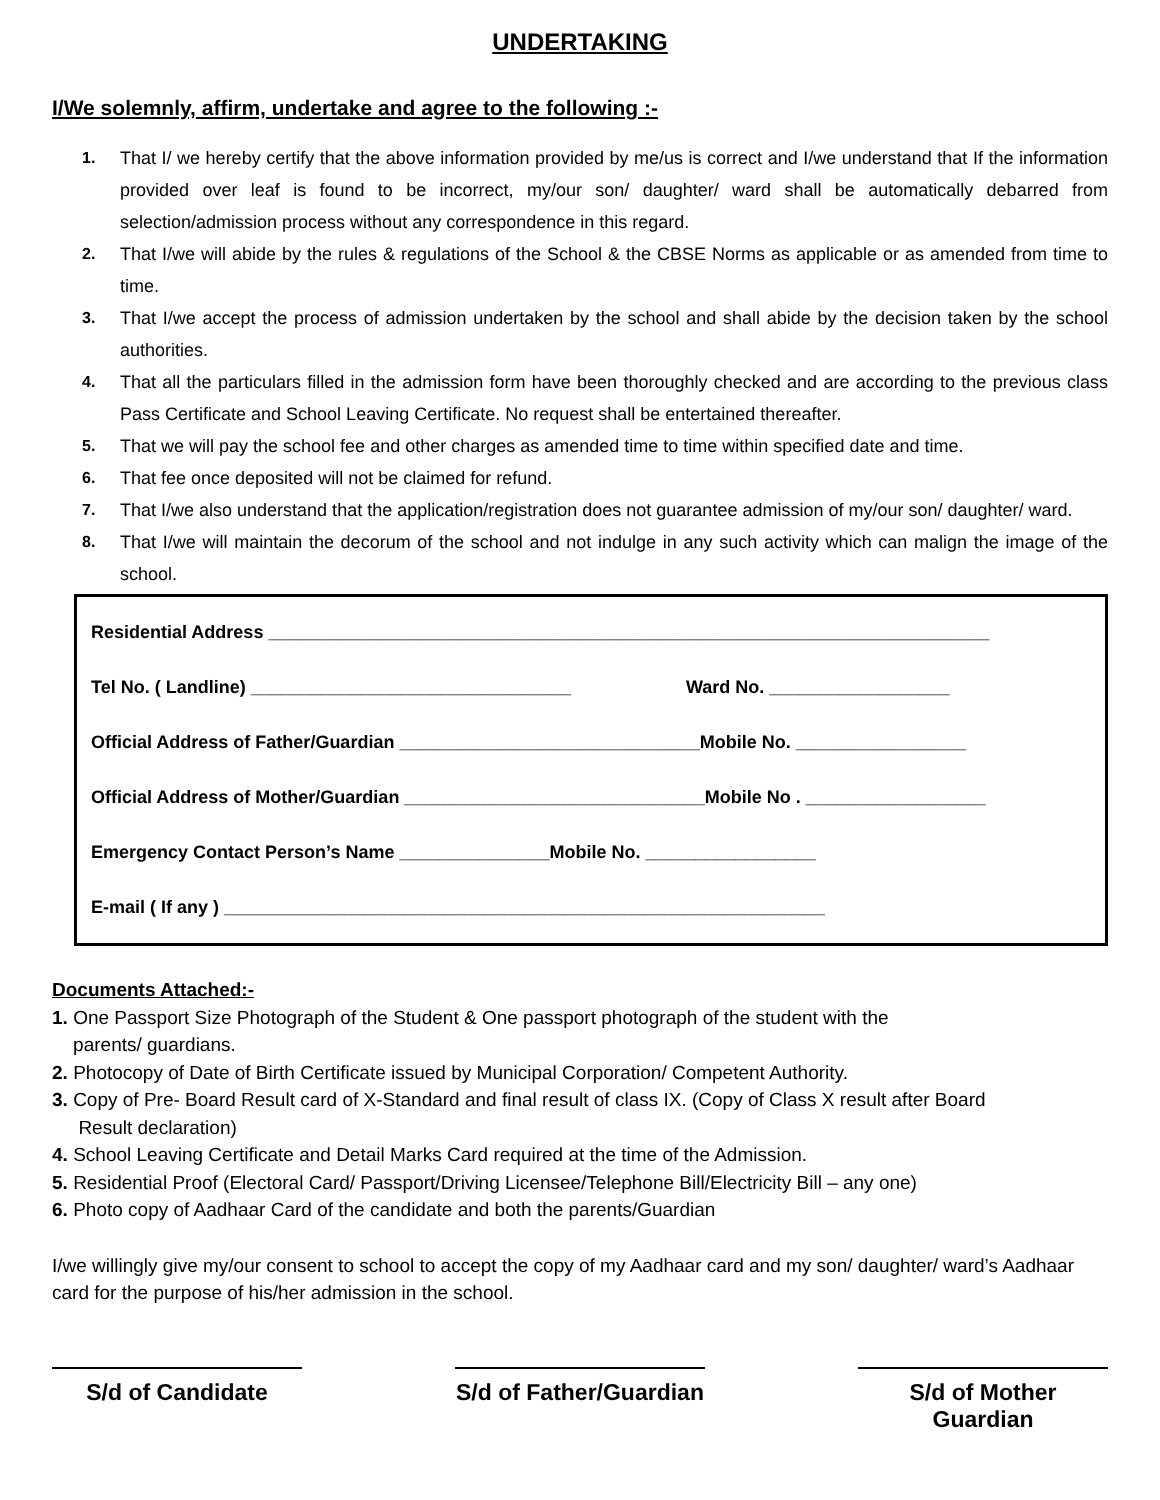UNDERTAKING
I/We solemnly, affirm, undertake and agree to the following :-
1. That I/ we hereby certify that the above information provided by me/us is correct and I/we understand that If the information provided over leaf is found to be incorrect, my/our son/ daughter/ ward shall be automatically debarred from selection/admission process without any correspondence in this regard.
2. That I/we will abide by the rules & regulations of the School & the CBSE Norms as applicable or as amended from time to time.
3. That I/we accept the process of admission undertaken by the school and shall abide by the decision taken by the school authorities.
4. That all the particulars filled in the admission form have been thoroughly checked and are according to the previous class Pass Certificate and School Leaving Certificate. No request shall be entertained thereafter.
5. That we will pay the school fee and other charges as amended time to time within specified date and time.
6. That fee once deposited will not be claimed for refund.
7. That I/we also understand that the application/registration does not guarantee admission of my/our son/ daughter/ ward.
8. That I/we will maintain the decorum of the school and not indulge in any such activity which can malign the image of the school.
Residential Address ________________________________________________________________________
Tel No. ( Landline) ________________________________ Ward No. __________________
Official Address of Father/Guardian ______________________________Mobile No. _________________
Official Address of Mother/Guardian ______________________________Mobile No . __________________
Emergency Contact Person’s Name _______________Mobile No. _________________
E-mail ( If any ) ____________________________________________________________
Documents Attached:-
1. One Passport Size Photograph of the Student & One passport photograph of the student with the
parents/ guardians.
2. Photocopy of Date of Birth Certificate issued by Municipal Corporation/ Competent Authority.
3. Copy of Pre- Board Result card of X-Standard and final result of class IX. (Copy of Class X result after Board
Result declaration)
4. School Leaving Certificate and Detail Marks Card required at the time of the Admission.
5. Residential Proof (Electoral Card/ Passport/Driving Licensee/Telephone Bill/Electricity Bill – any one)
6. Photo copy of Aadhaar Card of the candidate and both the parents/Guardian
I/we willingly give my/our consent to school to accept the copy of my Aadhaar card and my son/ daughter/ ward’s Aadhaar card for the purpose of his/her admission in the school.
S/d of Candidate S/d of Father/Guardian
S/d of Mother Guardian